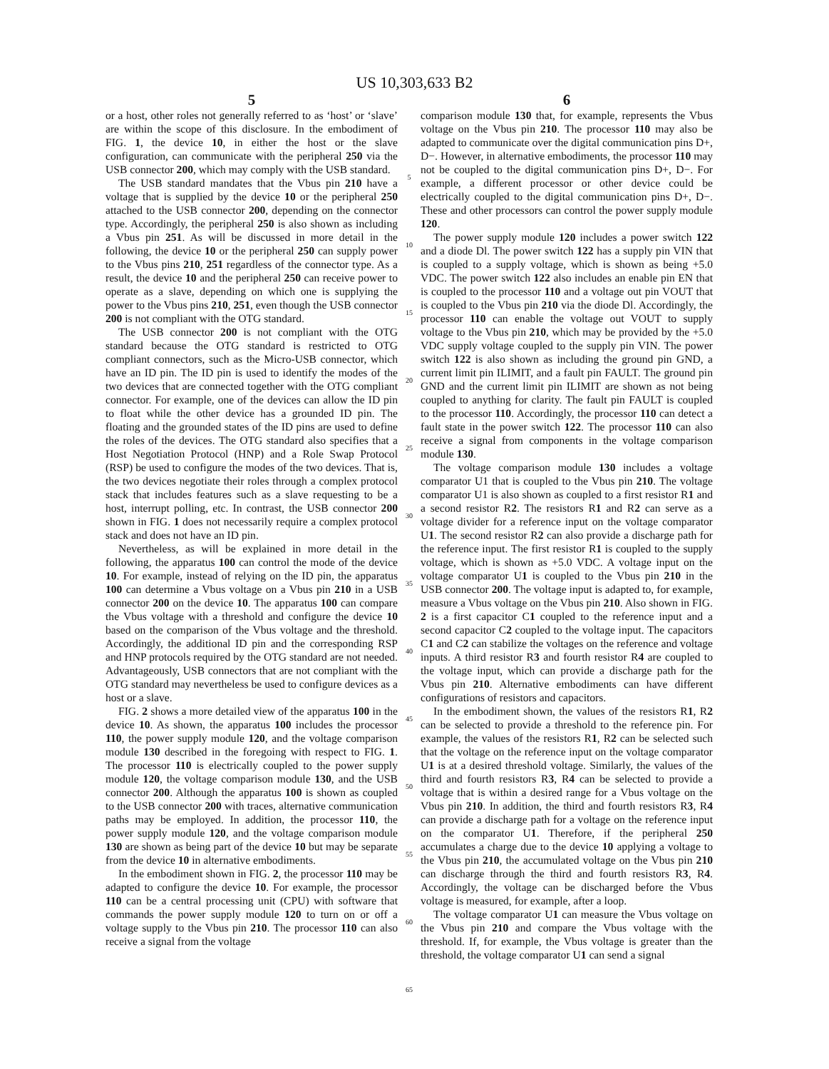US 10,303,633 B2
5
or a host, other roles not generally referred to as ‘host’ or ‘slave’ are within the scope of this disclosure. In the embodiment of FIG. 1, the device 10, in either the host or the slave configuration, can communicate with the peripheral 250 via the USB connector 200, which may comply with the USB standard.
The USB standard mandates that the Vbus pin 210 have a voltage that is supplied by the device 10 or the peripheral 250 attached to the USB connector 200, depending on the connector type. Accordingly, the peripheral 250 is also shown as including a Vbus pin 251. As will be discussed in more detail in the following, the device 10 or the peripheral 250 can supply power to the Vbus pins 210, 251 regardless of the connector type. As a result, the device 10 and the peripheral 250 can receive power to operate as a slave, depending on which one is supplying the power to the Vbus pins 210, 251, even though the USB connector 200 is not compliant with the OTG standard.
The USB connector 200 is not compliant with the OTG standard because the OTG standard is restricted to OTG compliant connectors, such as the Micro-USB connector, which have an ID pin. The ID pin is used to identify the modes of the two devices that are connected together with the OTG compliant connector. For example, one of the devices can allow the ID pin to float while the other device has a grounded ID pin. The floating and the grounded states of the ID pins are used to define the roles of the devices. The OTG standard also specifies that a Host Negotiation Protocol (HNP) and a Role Swap Protocol (RSP) be used to configure the modes of the two devices. That is, the two devices negotiate their roles through a complex protocol stack that includes features such as a slave requesting to be a host, interrupt polling, etc. In contrast, the USB connector 200 shown in FIG. 1 does not necessarily require a complex protocol stack and does not have an ID pin.
Nevertheless, as will be explained in more detail in the following, the apparatus 100 can control the mode of the device 10. For example, instead of relying on the ID pin, the apparatus 100 can determine a Vbus voltage on a Vbus pin 210 in a USB connector 200 on the device 10. The apparatus 100 can compare the Vbus voltage with a threshold and configure the device 10 based on the comparison of the Vbus voltage and the threshold. Accordingly, the additional ID pin and the corresponding RSP and HNP protocols required by the OTG standard are not needed. Advantageously, USB connectors that are not compliant with the OTG standard may nevertheless be used to configure devices as a host or a slave.
FIG. 2 shows a more detailed view of the apparatus 100 in the device 10. As shown, the apparatus 100 includes the processor 110, the power supply module 120, and the voltage comparison module 130 described in the foregoing with respect to FIG. 1. The processor 110 is electrically coupled to the power supply module 120, the voltage comparison module 130, and the USB connector 200. Although the apparatus 100 is shown as coupled to the USB connector 200 with traces, alternative communication paths may be employed. In addition, the processor 110, the power supply module 120, and the voltage comparison module 130 are shown as being part of the device 10 but may be separate from the device 10 in alternative embodiments.
In the embodiment shown in FIG. 2, the processor 110 may be adapted to configure the device 10. For example, the processor 110 can be a central processing unit (CPU) with software that commands the power supply module 120 to turn on or off a voltage supply to the Vbus pin 210. The processor 110 can also receive a signal from the voltage
5
10
15
20
25
30
35
40
45
50
55
60
65
6
comparison module 130 that, for example, represents the Vbus voltage on the Vbus pin 210. The processor 110 may also be adapted to communicate over the digital communication pins D+, D−. However, in alternative embodiments, the processor 110 may not be coupled to the digital communication pins D+, D−. For example, a different processor or other device could be electrically coupled to the digital communication pins D+, D−. These and other processors can control the power supply module 120.
The power supply module 120 includes a power switch 122 and a diode Dl. The power switch 122 has a supply pin VIN that is coupled to a supply voltage, which is shown as being +5.0 VDC. The power switch 122 also includes an enable pin EN that is coupled to the processor 110 and a voltage out pin VOUT that is coupled to the Vbus pin 210 via the diode Dl. Accordingly, the processor 110 can enable the voltage out VOUT to supply voltage to the Vbus pin 210, which may be provided by the +5.0 VDC supply voltage coupled to the supply pin VIN. The power switch 122 is also shown as including the ground pin GND, a current limit pin ILIMIT, and a fault pin FAULT. The ground pin GND and the current limit pin ILIMIT are shown as not being coupled to anything for clarity. The fault pin FAULT is coupled to the processor 110. Accordingly, the processor 110 can detect a fault state in the power switch 122. The processor 110 can also receive a signal from components in the voltage comparison module 130.
The voltage comparison module 130 includes a voltage comparator U1 that is coupled to the Vbus pin 210. The voltage comparator U1 is also shown as coupled to a first resistor R1 and a second resistor R2. The resistors R1 and R2 can serve as a voltage divider for a reference input on the voltage comparator U1. The second resistor R2 can also provide a discharge path for the reference input. The first resistor R1 is coupled to the supply voltage, which is shown as +5.0 VDC. A voltage input on the voltage comparator U1 is coupled to the Vbus pin 210 in the USB connector 200. The voltage input is adapted to, for example, measure a Vbus voltage on the Vbus pin 210. Also shown in FIG. 2 is a first capacitor C1 coupled to the reference input and a second capacitor C2 coupled to the voltage input. The capacitors C1 and C2 can stabilize the voltages on the reference and voltage inputs. A third resistor R3 and fourth resistor R4 are coupled to the voltage input, which can provide a discharge path for the Vbus pin 210. Alternative embodiments can have different configurations of resistors and capacitors.
In the embodiment shown, the values of the resistors R1, R2 can be selected to provide a threshold to the reference pin. For example, the values of the resistors R1, R2 can be selected such that the voltage on the reference input on the voltage comparator U1 is at a desired threshold voltage. Similarly, the values of the third and fourth resistors R3, R4 can be selected to provide a voltage that is within a desired range for a Vbus voltage on the Vbus pin 210. In addition, the third and fourth resistors R3, R4 can provide a discharge path for a voltage on the reference input on the comparator U1. Therefore, if the peripheral 250 accumulates a charge due to the device 10 applying a voltage to the Vbus pin 210, the accumulated voltage on the Vbus pin 210 can discharge through the third and fourth resistors R3, R4. Accordingly, the voltage can be discharged before the Vbus voltage is measured, for example, after a loop.
The voltage comparator U1 can measure the Vbus voltage on the Vbus pin 210 and compare the Vbus voltage with the threshold. If, for example, the Vbus voltage is greater than the threshold, the voltage comparator U1 can send a signal